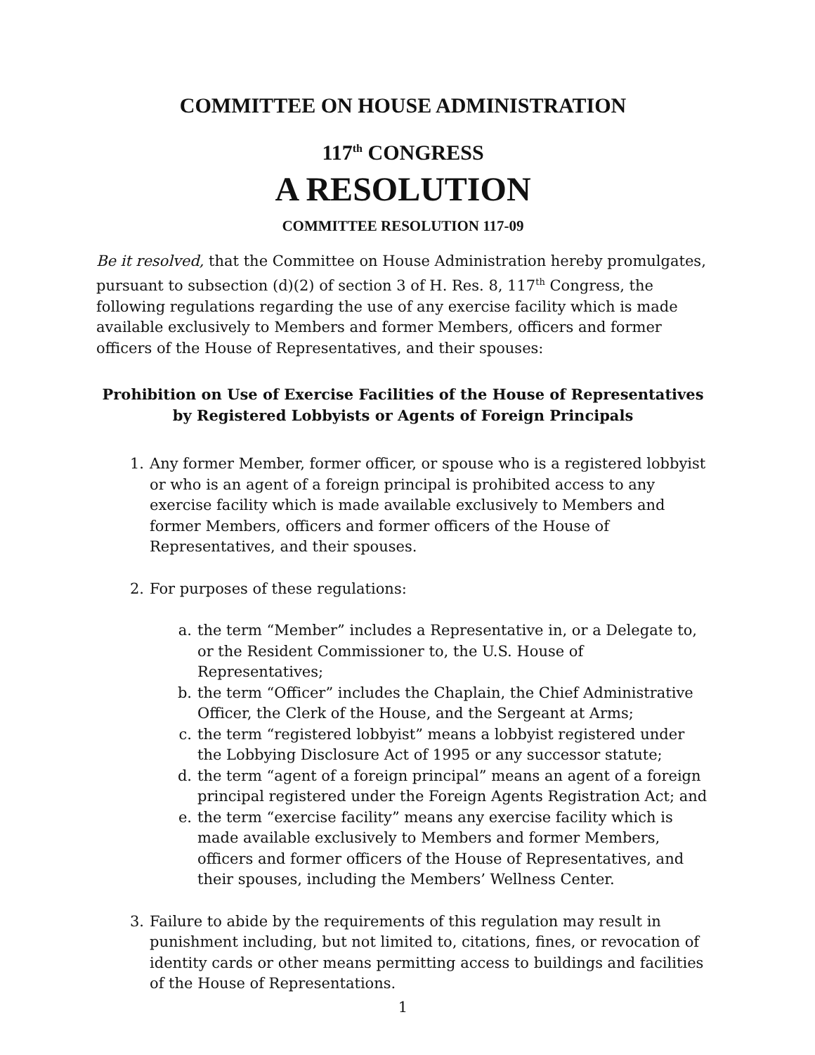COMMITTEE ON HOUSE ADMINISTRATION
117<sup>th</sup> CONGRESS
A RESOLUTION
COMMITTEE RESOLUTION 117-09
Be it resolved, that the Committee on House Administration hereby promulgates, pursuant to subsection (d)(2) of section 3 of H. Res. 8, 117<sup>th</sup> Congress, the following regulations regarding the use of any exercise facility which is made available exclusively to Members and former Members, officers and former officers of the House of Representatives, and their spouses:
Prohibition on Use of Exercise Facilities of the House of Representatives by Registered Lobbyists or Agents of Foreign Principals
1. Any former Member, former officer, or spouse who is a registered lobbyist or who is an agent of a foreign principal is prohibited access to any exercise facility which is made available exclusively to Members and former Members, officers and former officers of the House of Representatives, and their spouses.
2. For purposes of these regulations:
a. the term “Member” includes a Representative in, or a Delegate to, or the Resident Commissioner to, the U.S. House of Representatives;
b. the term “Officer” includes the Chaplain, the Chief Administrative Officer, the Clerk of the House, and the Sergeant at Arms;
c. the term “registered lobbyist” means a lobbyist registered under the Lobbying Disclosure Act of 1995 or any successor statute;
d. the term “agent of a foreign principal” means an agent of a foreign principal registered under the Foreign Agents Registration Act; and
e. the term “exercise facility” means any exercise facility which is made available exclusively to Members and former Members, officers and former officers of the House of Representatives, and their spouses, including the Members’ Wellness Center.
3. Failure to abide by the requirements of this regulation may result in punishment including, but not limited to, citations, fines, or revocation of identity cards or other means permitting access to buildings and facilities of the House of Representations.
1